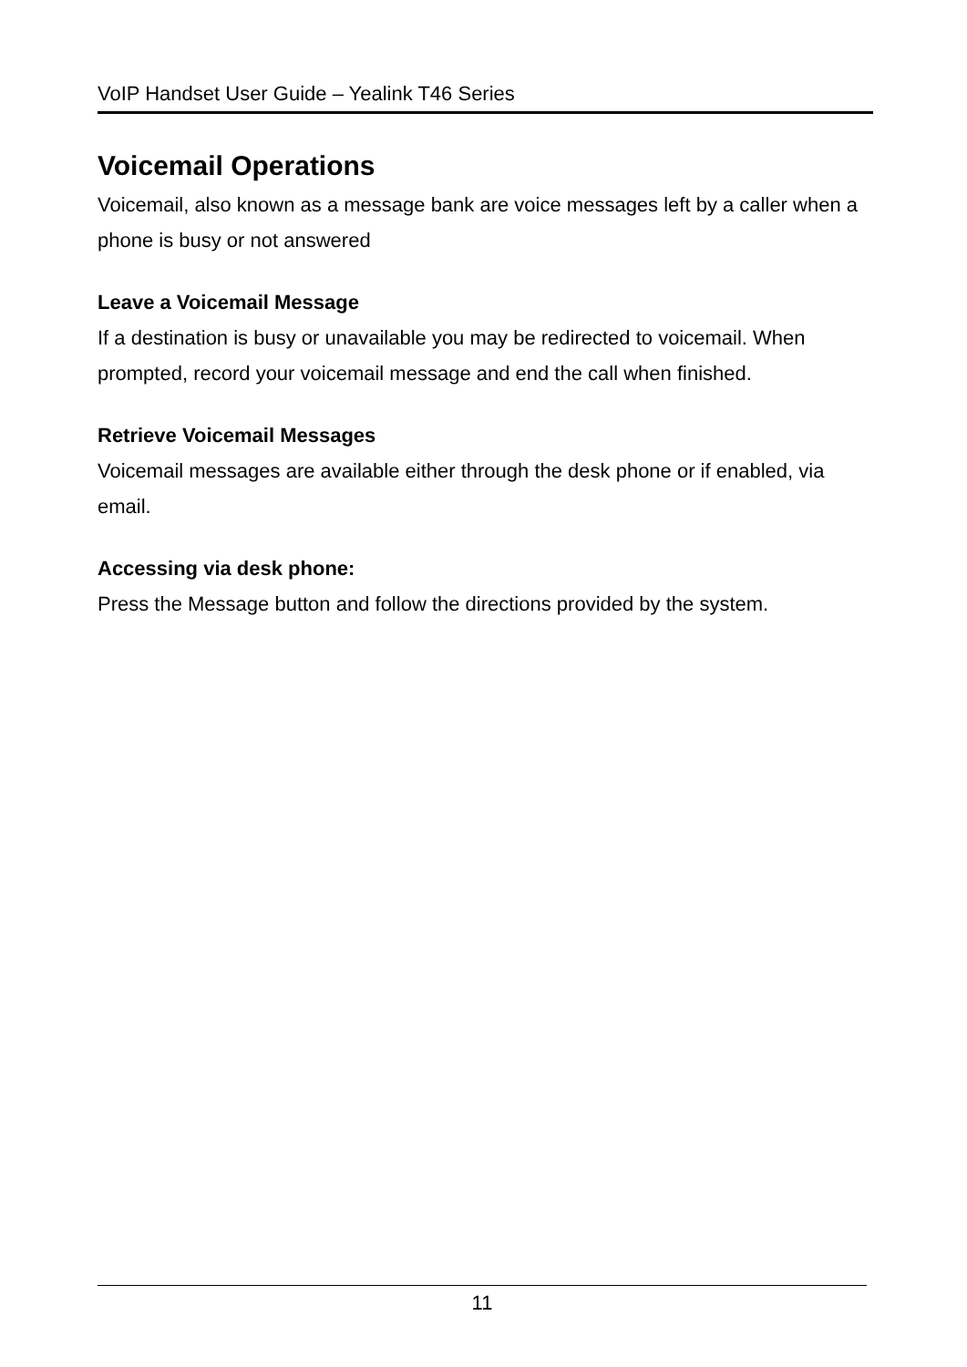VoIP Handset User Guide – Yealink T46 Series
Voicemail Operations
Voicemail, also known as a message bank are voice messages left by a caller when a phone is busy or not answered
Leave a Voicemail Message
If a destination is busy or unavailable you may be redirected to voicemail. When prompted, record your voicemail message and end the call when finished.
Retrieve Voicemail Messages
Voicemail messages are available either through the desk phone or if enabled, via email.
Accessing via desk phone:
Press the Message button and follow the directions provided by the system.
11